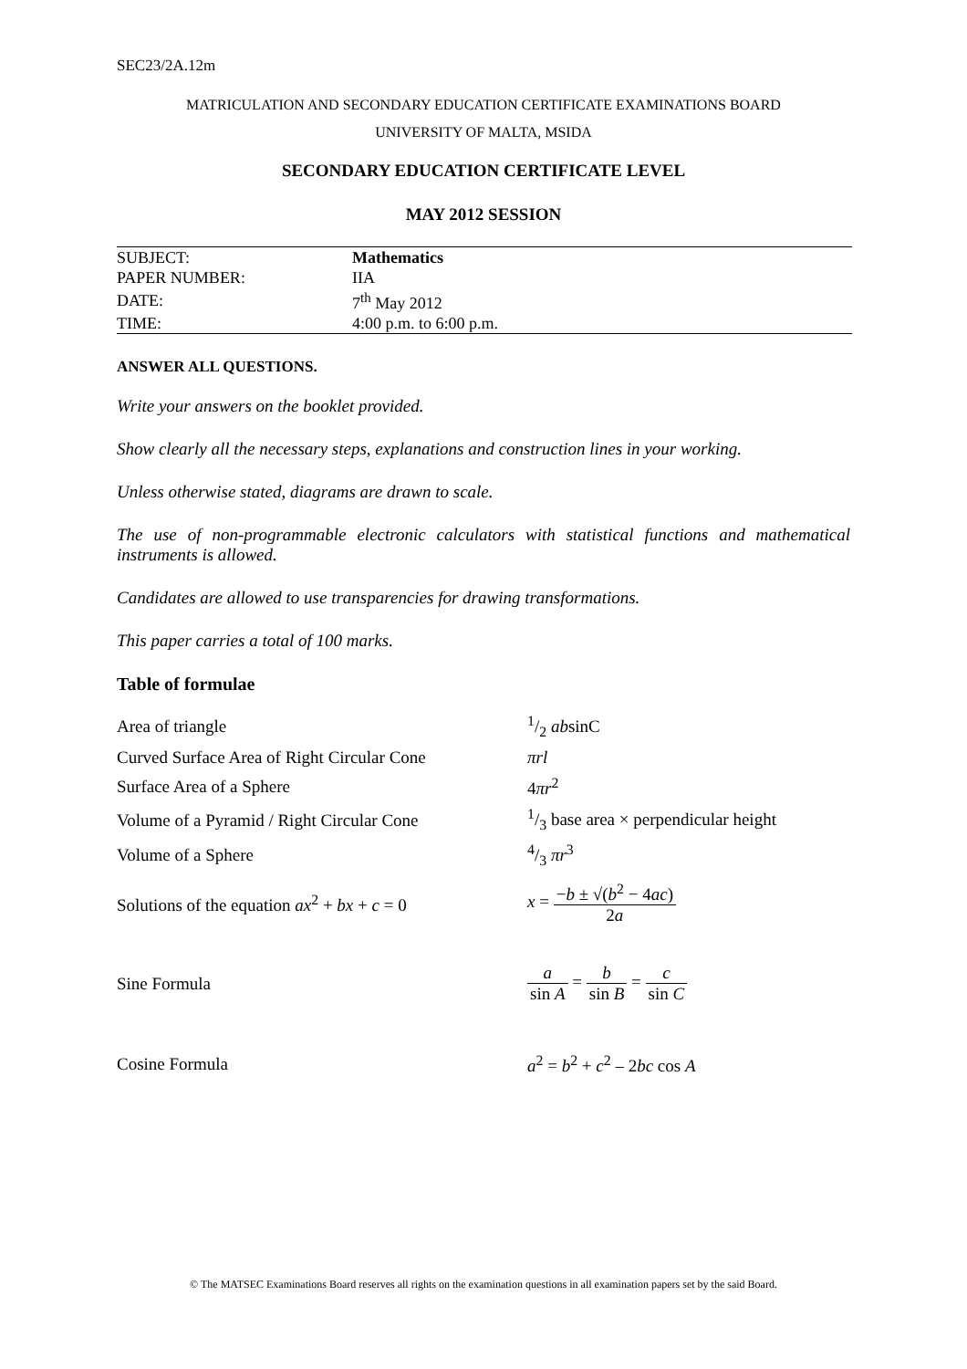SEC23/2A.12m
MATRICULATION AND SECONDARY EDUCATION CERTIFICATE EXAMINATIONS BOARD
UNIVERSITY OF MALTA, MSIDA
SECONDARY EDUCATION CERTIFICATE LEVEL
MAY 2012 SESSION
| SUBJECT: | Mathematics |
| PAPER NUMBER: | IIA |
| DATE: | 7<sup>th</sup> May 2012 |
| TIME: | 4:00 p.m. to 6:00 p.m. |
ANSWER ALL QUESTIONS.
Write your answers on the booklet provided.
Show clearly all the necessary steps, explanations and construction lines in your working.
Unless otherwise stated, diagrams are drawn to scale.
The use of non-programmable electronic calculators with statistical functions and mathematical instruments is allowed.
Candidates are allowed to use transparencies for drawing transformations.
This paper carries a total of 100 marks.
Table of formulae
| Area of triangle | 1/2 ab sinC |
| Curved Surface Area of Right Circular Cone | πrl |
| Surface Area of a Sphere | 4 πr<sup>2</sup> |
| Volume of a Pyramid / Right Circular Cone | 1/3 base area × perpendicular height |
| Volume of a Sphere | 4/3 πr<sup>3</sup> |
| Solutions of the equation ax<sup>2</sup> + bx + c = 0 | x = − b ± √( b<sup>2</sup> − 4 ac ) 2 a |
| Sine Formula | a sin A = b sin B = c sin C |
| Cosine Formula | a<sup>2</sup> = b<sup>2</sup> + c<sup>2</sup> – 2 bc cos A |
© The MATSEC Examinations Board reserves all rights on the examination questions in all examination papers set by the said Board.